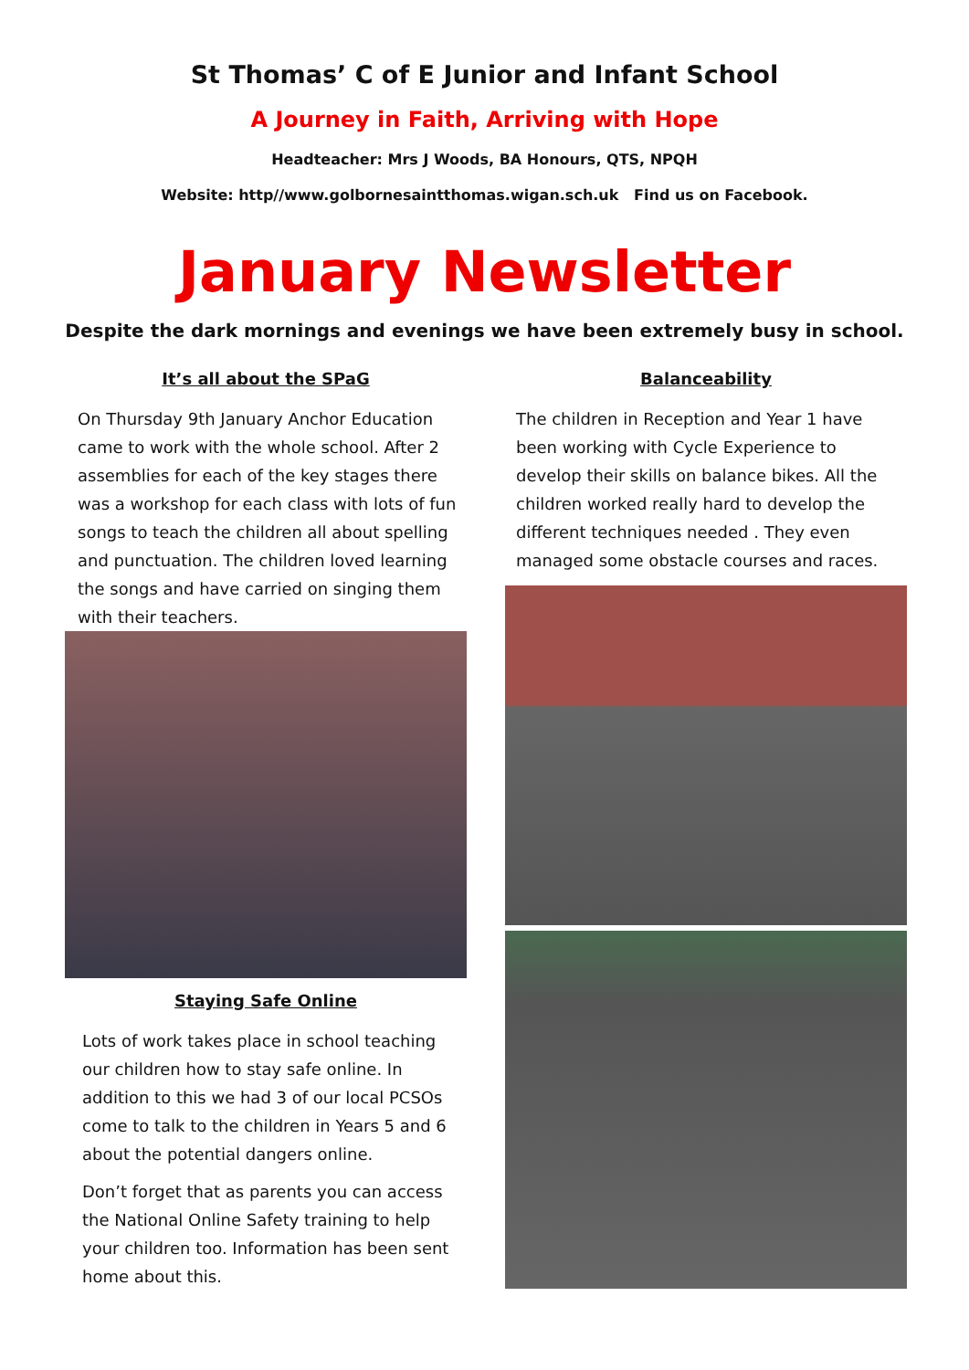St Thomas’ C of E Junior and Infant School
A Journey in Faith, Arriving with Hope
Headteacher: Mrs J Woods, BA Honours, QTS, NPQH
Website: http//www.golbornesaintthomas.wigan.sch.uk Find us on Facebook.
January Newsletter
Despite the dark mornings and evenings we have been extremely busy in school.
It’s all about the SPaG
On Thursday 9th January Anchor Education came to work with the whole school. After 2 assemblies for each of the key stages there was a workshop for each class with lots of fun songs to teach the children all about spelling and punctuation. The children loved learning the songs and have carried on singing them with their teachers.
Staying Safe Online
Lots of work takes place in school teaching our children how to stay safe online. In addition to this we had 3 of our local PCSOs come to talk to the children in Years 5 and 6 about the potential dangers online.
Don’t forget that as parents you can access the National Online Safety training to help your children too. Information has been sent home about this.
Balanceability
The children in Reception and Year 1 have been working with Cycle Experience to develop their skills on balance bikes. All the children worked really hard to develop the different techniques needed . They even managed some obstacle courses and races.